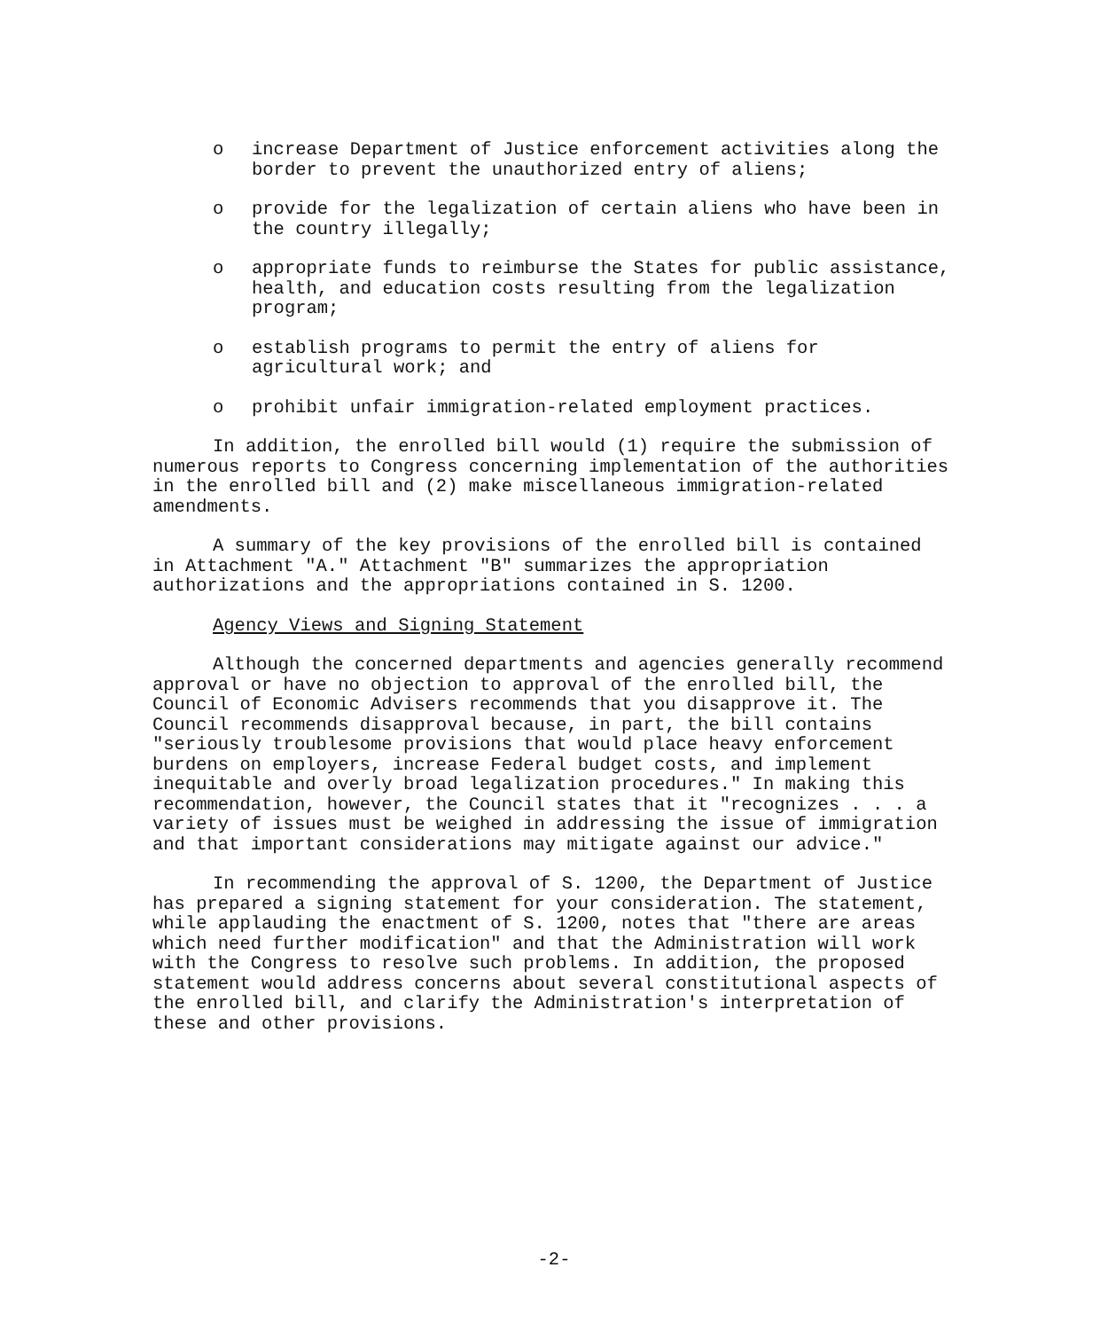o increase Department of Justice enforcement activities along the border to prevent the unauthorized entry of aliens;
o provide for the legalization of certain aliens who have been in the country illegally;
o appropriate funds to reimburse the States for public assistance, health, and education costs resulting from the legalization program;
o establish programs to permit the entry of aliens for agricultural work; and
o prohibit unfair immigration-related employment practices.
In addition, the enrolled bill would (1) require the submission of numerous reports to Congress concerning implementation of the authorities in the enrolled bill and (2) make miscellaneous immigration-related amendments.
A summary of the key provisions of the enrolled bill is contained in Attachment "A." Attachment "B" summarizes the appropriation authorizations and the appropriations contained in S. 1200.
Agency Views and Signing Statement
Although the concerned departments and agencies generally recommend approval or have no objection to approval of the enrolled bill, the Council of Economic Advisers recommends that you disapprove it. The Council recommends disapproval because, in part, the bill contains "seriously troublesome provisions that would place heavy enforcement burdens on employers, increase Federal budget costs, and implement inequitable and overly broad legalization procedures." In making this recommendation, however, the Council states that it "recognizes . . . a variety of issues must be weighed in addressing the issue of immigration and that important considerations may mitigate against our advice."
In recommending the approval of S. 1200, the Department of Justice has prepared a signing statement for your consideration. The statement, while applauding the enactment of S. 1200, notes that "there are areas which need further modification" and that the Administration will work with the Congress to resolve such problems. In addition, the proposed statement would address concerns about several constitutional aspects of the enrolled bill, and clarify the Administration's interpretation of these and other provisions.
-2-